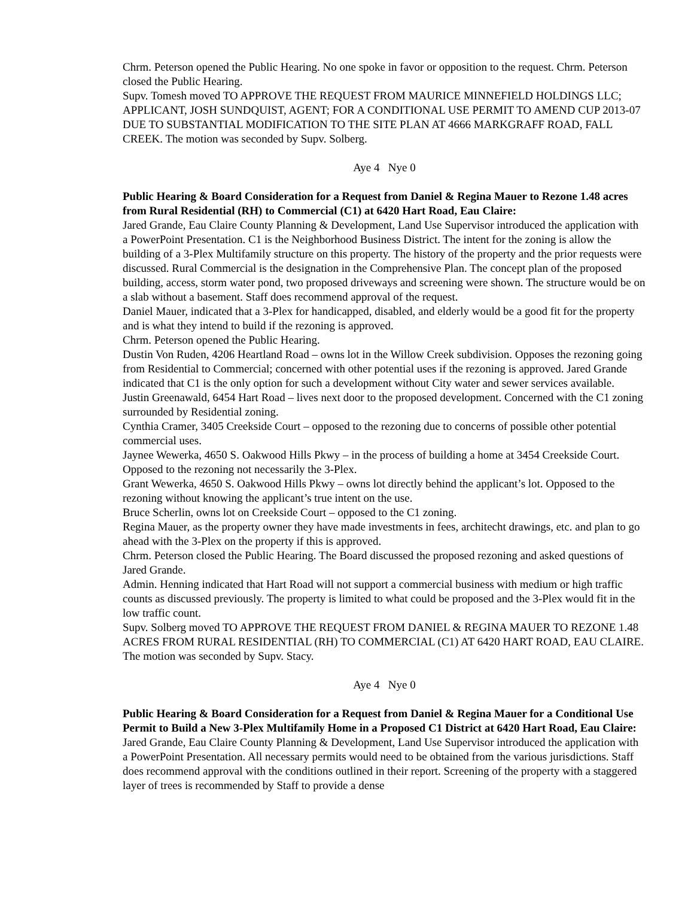Chrm. Peterson opened the Public Hearing. No one spoke in favor or opposition to the request. Chrm. Peterson closed the Public Hearing.
Supv. Tomesh moved TO APPROVE THE REQUEST FROM MAURICE MINNEFIELD HOLDINGS LLC; APPLICANT, JOSH SUNDQUIST, AGENT; FOR A CONDITIONAL USE PERMIT TO AMEND CUP 2013-07 DUE TO SUBSTANTIAL MODIFICATION TO THE SITE PLAN AT 4666 MARKGRAFF ROAD, FALL CREEK. The motion was seconded by Supv. Solberg.
Aye 4 Nye 0
Public Hearing & Board Consideration for a Request from Daniel & Regina Mauer to Rezone 1.48 acres from Rural Residential (RH) to Commercial (C1) at 6420 Hart Road, Eau Claire:
Jared Grande, Eau Claire County Planning & Development, Land Use Supervisor introduced the application with a PowerPoint Presentation. C1 is the Neighborhood Business District. The intent for the zoning is allow the building of a 3-Plex Multifamily structure on this property. The history of the property and the prior requests were discussed. Rural Commercial is the designation in the Comprehensive Plan. The concept plan of the proposed building, access, storm water pond, two proposed driveways and screening were shown. The structure would be on a slab without a basement. Staff does recommend approval of the request.
Daniel Mauer, indicated that a 3-Plex for handicapped, disabled, and elderly would be a good fit for the property and is what they intend to build if the rezoning is approved.
Chrm. Peterson opened the Public Hearing.
Dustin Von Ruden, 4206 Heartland Road – owns lot in the Willow Creek subdivision. Opposes the rezoning going from Residential to Commercial; concerned with other potential uses if the rezoning is approved. Jared Grande indicated that C1 is the only option for such a development without City water and sewer services available.
Justin Greenawald, 6454 Hart Road – lives next door to the proposed development. Concerned with the C1 zoning surrounded by Residential zoning.
Cynthia Cramer, 3405 Creekside Court – opposed to the rezoning due to concerns of possible other potential commercial uses.
Jaynee Wewerka, 4650 S. Oakwood Hills Pkwy – in the process of building a home at 3454 Creekside Court. Opposed to the rezoning not necessarily the 3-Plex.
Grant Wewerka, 4650 S. Oakwood Hills Pkwy – owns lot directly behind the applicant’s lot. Opposed to the rezoning without knowing the applicant’s true intent on the use.
Bruce Scherlin, owns lot on Creekside Court – opposed to the C1 zoning.
Regina Mauer, as the property owner they have made investments in fees, architecht drawings, etc. and plan to go ahead with the 3-Plex on the property if this is approved.
Chrm. Peterson closed the Public Hearing. The Board discussed the proposed rezoning and asked questions of Jared Grande.
Admin. Henning indicated that Hart Road will not support a commercial business with medium or high traffic counts as discussed previously. The property is limited to what could be proposed and the 3-Plex would fit in the low traffic count.
Supv. Solberg moved TO APPROVE THE REQUEST FROM DANIEL & REGINA MAUER TO REZONE 1.48 ACRES FROM RURAL RESIDENTIAL (RH) TO COMMERCIAL (C1) AT 6420 HART ROAD, EAU CLAIRE. The motion was seconded by Supv. Stacy.
Aye 4 Nye 0
Public Hearing & Board Consideration for a Request from Daniel & Regina Mauer for a Conditional Use Permit to Build a New 3-Plex Multifamily Home in a Proposed C1 District at 6420 Hart Road, Eau Claire:
Jared Grande, Eau Claire County Planning & Development, Land Use Supervisor introduced the application with a PowerPoint Presentation. All necessary permits would need to be obtained from the various jurisdictions. Staff does recommend approval with the conditions outlined in their report. Screening of the property with a staggered layer of trees is recommended by Staff to provide a dense